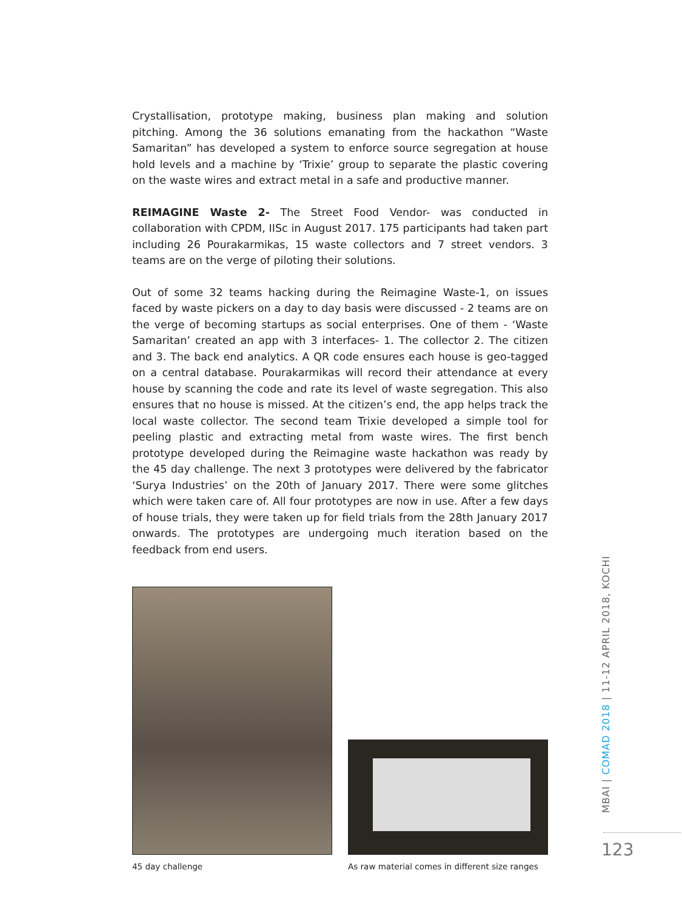Crystallisation, prototype making, business plan making and solution pitching. Among the 36 solutions emanating from the hackathon “Waste Samaritan” has developed a system to enforce source segregation at house hold levels and a machine by ‘Trixie’ group to separate the plastic covering on the waste wires and extract metal in a safe and productive manner.
REIMAGINE Waste 2- The Street Food Vendor- was conducted in collaboration with CPDM, IISc in August 2017. 175 participants had taken part including 26 Pourakarmikas, 15 waste collectors and 7 street vendors. 3 teams are on the verge of piloting their solutions.
Out of some 32 teams hacking during the Reimagine Waste-1, on issues faced by waste pickers on a day to day basis were discussed - 2 teams are on the verge of becoming startups as social enterprises. One of them - ‘Waste Samaritan’ created an app with 3 interfaces- 1. The collector 2. The citizen and 3. The back end analytics. A QR code ensures each house is geo-tagged on a central database. Pourakarmikas will record their attendance at every house by scanning the code and rate its level of waste segregation. This also ensures that no house is missed. At the citizen’s end, the app helps track the local waste collector. The second team Trixie developed a simple tool for peeling plastic and extracting metal from waste wires. The first bench prototype developed during the Reimagine waste hackathon was ready by the 45 day challenge. The next 3 prototypes were delivered by the fabricator ‘Surya Industries’ on the 20th of January 2017. There were some glitches which were taken care of. All four prototypes are now in use. After a few days of house trials, they were taken up for field trials from the 28th January 2017 onwards. The prototypes are undergoing much iteration based on the feedback from end users.
45 day challenge
As raw material comes in different size ranges
MBAI | COMAD 2018 | 11-12 APRIL 2018, KOCHI
123